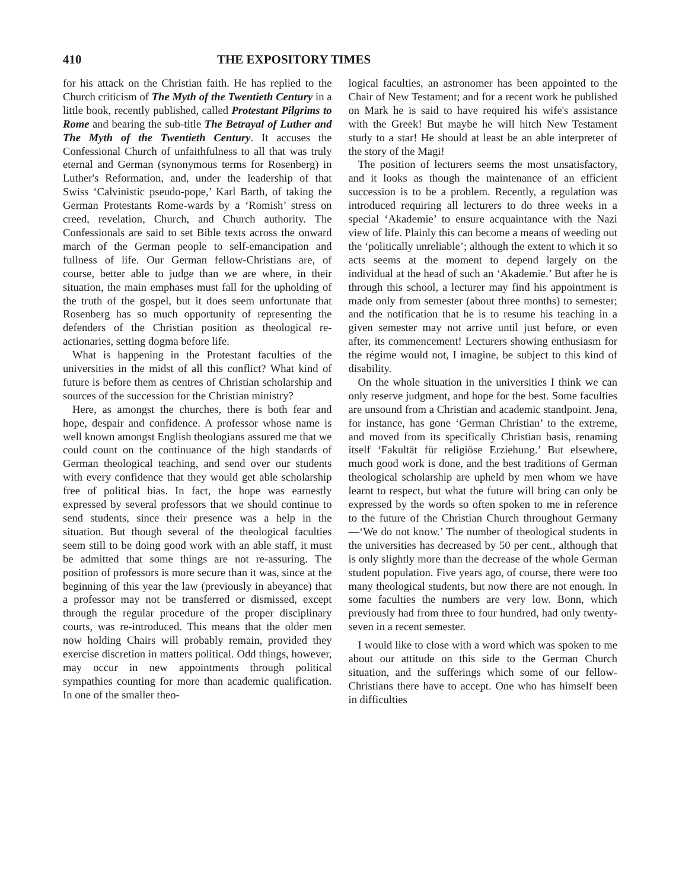410 THE EXPOSITORY TIMES
for his attack on the Christian faith. He has replied to the Church criticism of The Myth of the Twentieth Century in a little book, recently published, called Protestant Pilgrims to Rome and bearing the sub-title The Betrayal of Luther and The Myth of the Twentieth Century. It accuses the Confessional Church of unfaithfulness to all that was truly eternal and German (synonymous terms for Rosenberg) in Luther's Reformation, and, under the leadership of that Swiss ‘Calvinistic pseudo-pope,’ Karl Barth, of taking the German Protestants Rome-wards by a ‘Romish’ stress on creed, revelation, Church, and Church authority. The Confessionals are said to set Bible texts across the onward march of the German people to self-emancipation and fullness of life. Our German fellow-Christians are, of course, better able to judge than we are where, in their situation, the main emphases must fall for the upholding of the truth of the gospel, but it does seem unfortunate that Rosenberg has so much opportunity of representing the defenders of the Christian position as theological re-actionaries, setting dogma before life.
What is happening in the Protestant faculties of the universities in the midst of all this conflict? What kind of future is before them as centres of Christian scholarship and sources of the succession for the Christian ministry?
Here, as amongst the churches, there is both fear and hope, despair and confidence. A professor whose name is well known amongst English theologians assured me that we could count on the continuance of the high standards of German theological teaching, and send over our students with every confidence that they would get able scholarship free of political bias. In fact, the hope was earnestly expressed by several professors that we should continue to send students, since their presence was a help in the situation. But though several of the theological faculties seem still to be doing good work with an able staff, it must be admitted that some things are not re-assuring. The position of professors is more secure than it was, since at the beginning of this year the law (previously in abeyance) that a professor may not be transferred or dismissed, except through the regular procedure of the proper disciplinary courts, was re-introduced. This means that the older men now holding Chairs will probably remain, provided they exercise discretion in matters political. Odd things, however, may occur in new appointments through political sympathies counting for more than academic qualification. In one of the smaller theo-
logical faculties, an astronomer has been appointed to the Chair of New Testament; and for a recent work he published on Mark he is said to have required his wife's assistance with the Greek! But maybe he will hitch New Testament study to a star! He should at least be an able interpreter of the story of the Magi!
The position of lecturers seems the most unsatisfactory, and it looks as though the maintenance of an efficient succession is to be a problem. Recently, a regulation was introduced requiring all lecturers to do three weeks in a special ‘Akademie’ to ensure acquaintance with the Nazi view of life. Plainly this can become a means of weeding out the ‘politically unreliable’; although the extent to which it so acts seems at the moment to depend largely on the individual at the head of such an ‘Akademie.’ But after he is through this school, a lecturer may find his appointment is made only from semester (about three months) to semester; and the notification that he is to resume his teaching in a given semester may not arrive until just before, or even after, its commencement! Lecturers showing enthusiasm for the régime would not, I imagine, be subject to this kind of disability.
On the whole situation in the universities I think we can only reserve judgment, and hope for the best. Some faculties are unsound from a Christian and academic standpoint. Jena, for instance, has gone ‘German Christian’ to the extreme, and moved from its specifically Christian basis, renaming itself ‘Fakultät für religiöse Erziehung.’ But elsewhere, much good work is done, and the best traditions of German theological scholarship are upheld by men whom we have learnt to respect, but what the future will bring can only be expressed by the words so often spoken to me in reference to the future of the Christian Church throughout Germany—‘We do not know.’ The number of theological students in the universities has decreased by 50 per cent., although that is only slightly more than the decrease of the whole German student population. Five years ago, of course, there were too many theological students, but now there are not enough. In some faculties the numbers are very low. Bonn, which previously had from three to four hundred, had only twenty-seven in a recent semester.
I would like to close with a word which was spoken to me about our attitude on this side to the German Church situation, and the sufferings which some of our fellow-Christians there have to accept. One who has himself been in difficulties